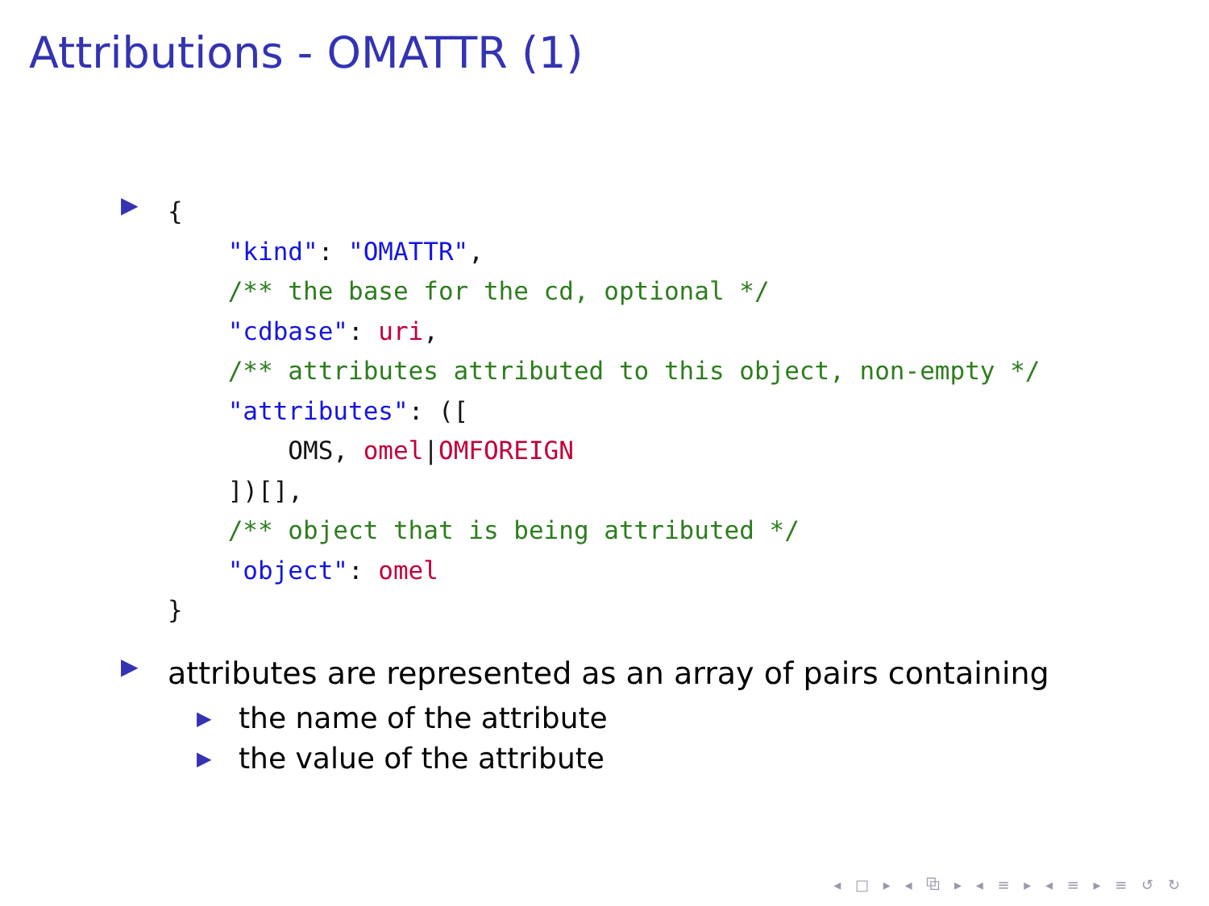Attributions - OMATTR (1)
▶
{
    "kind": "OMATTR",
    /** the base for the cd, optional */
    "cdbase": uri,
    /** attributes attributed to this object, non-empty */
    "attributes": ([
        OMS, omel|OMFOREIGN
    ])[],
    /** object that is being attributed */
    "object": omel
}
▶ attributes are represented as an array of pairs containing
▶ the name of the attribute
▶ the value of the attribute
◂ □ ▸ ◂ ⧉ ▸ ◂ ≡ ▸ ◂ ≡ ▸ ≡ ↺ ↻